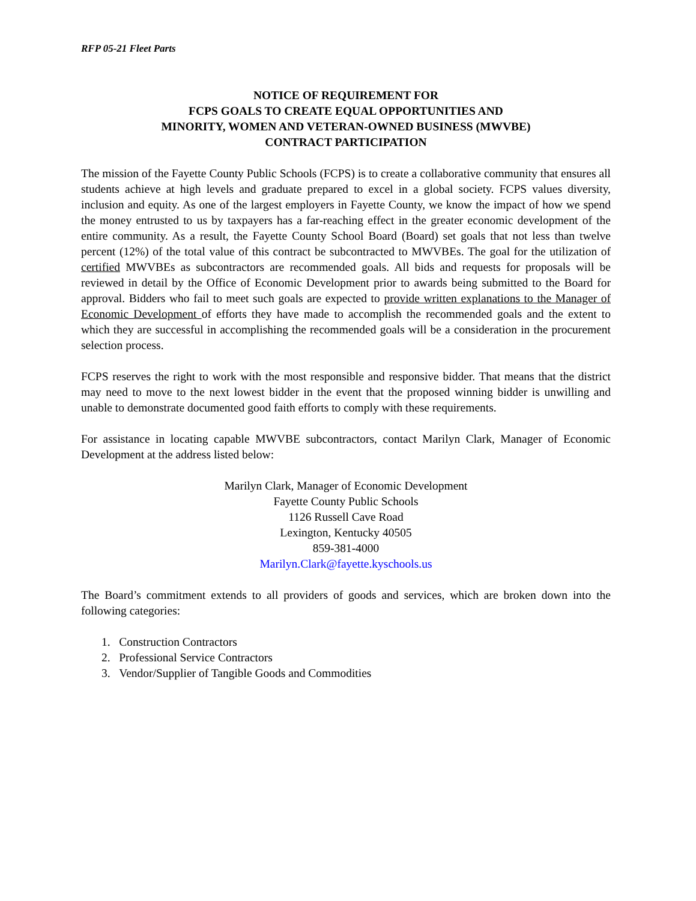RFP 05-21 Fleet Parts
NOTICE OF REQUIREMENT FOR
FCPS GOALS TO CREATE EQUAL OPPORTUNITIES AND
MINORITY, WOMEN AND VETERAN-OWNED BUSINESS (MWVBE)
CONTRACT PARTICIPATION
The mission of the Fayette County Public Schools (FCPS) is to create a collaborative community that ensures all students achieve at high levels and graduate prepared to excel in a global society. FCPS values diversity, inclusion and equity. As one of the largest employers in Fayette County, we know the impact of how we spend the money entrusted to us by taxpayers has a far-reaching effect in the greater economic development of the entire community. As a result, the Fayette County School Board (Board) set goals that not less than twelve percent (12%) of the total value of this contract be subcontracted to MWVBEs. The goal for the utilization of certified MWVBEs as subcontractors are recommended goals. All bids and requests for proposals will be reviewed in detail by the Office of Economic Development prior to awards being submitted to the Board for approval. Bidders who fail to meet such goals are expected to provide written explanations to the Manager of Economic Development of efforts they have made to accomplish the recommended goals and the extent to which they are successful in accomplishing the recommended goals will be a consideration in the procurement selection process.
FCPS reserves the right to work with the most responsible and responsive bidder. That means that the district may need to move to the next lowest bidder in the event that the proposed winning bidder is unwilling and unable to demonstrate documented good faith efforts to comply with these requirements.
For assistance in locating capable MWVBE subcontractors, contact Marilyn Clark, Manager of Economic Development at the address listed below:
Marilyn Clark, Manager of Economic Development
Fayette County Public Schools
1126 Russell Cave Road
Lexington, Kentucky 40505
859-381-4000
Marilyn.Clark@fayette.kyschools.us
The Board’s commitment extends to all providers of goods and services, which are broken down into the following categories:
1. Construction Contractors
2. Professional Service Contractors
3. Vendor/Supplier of Tangible Goods and Commodities